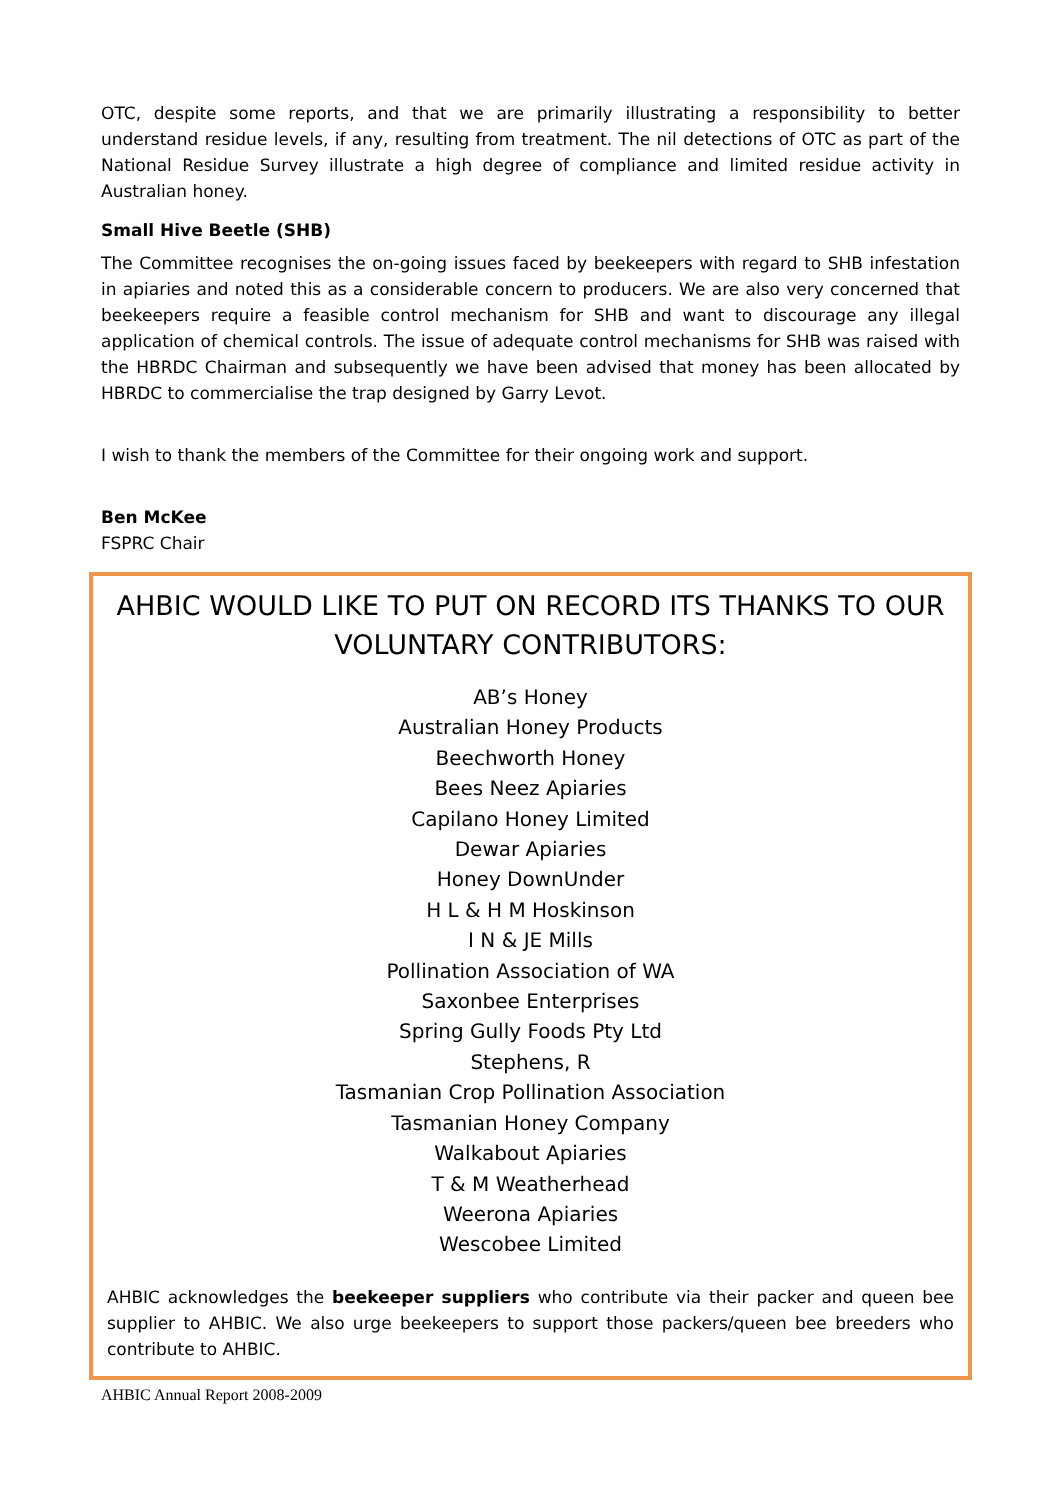OTC, despite some reports, and that we are primarily illustrating a responsibility to better understand residue levels, if any, resulting from treatment. The nil detections of OTC as part of the National Residue Survey illustrate a high degree of compliance and limited residue activity in Australian honey.
Small Hive Beetle (SHB)
The Committee recognises the on-going issues faced by beekeepers with regard to SHB infestation in apiaries and noted this as a considerable concern to producers. We are also very concerned that beekeepers require a feasible control mechanism for SHB and want to discourage any illegal application of chemical controls. The issue of adequate control mechanisms for SHB was raised with the HBRDC Chairman and subsequently we have been advised that money has been allocated by HBRDC to commercialise the trap designed by Garry Levot.
I wish to thank the members of the Committee for their ongoing work and support.
Ben McKee
FSPRC Chair
AHBIC WOULD LIKE TO PUT ON RECORD ITS THANKS TO OUR VOLUNTARY CONTRIBUTORS:
AB’s Honey
Australian Honey Products
Beechworth Honey
Bees Neez Apiaries
Capilano Honey Limited
Dewar Apiaries
Honey DownUnder
H L & H M Hoskinson
I N & JE Mills
Pollination Association of WA
Saxonbee Enterprises
Spring Gully Foods Pty Ltd
Stephens, R
Tasmanian Crop Pollination Association
Tasmanian Honey Company
Walkabout Apiaries
T & M Weatherhead
Weerona Apiaries
Wescobee Limited
AHBIC acknowledges the beekeeper suppliers who contribute via their packer and queen bee supplier to AHBIC. We also urge beekeepers to support those packers/queen bee breeders who contribute to AHBIC.
AHBIC Annual Report 2008-2009